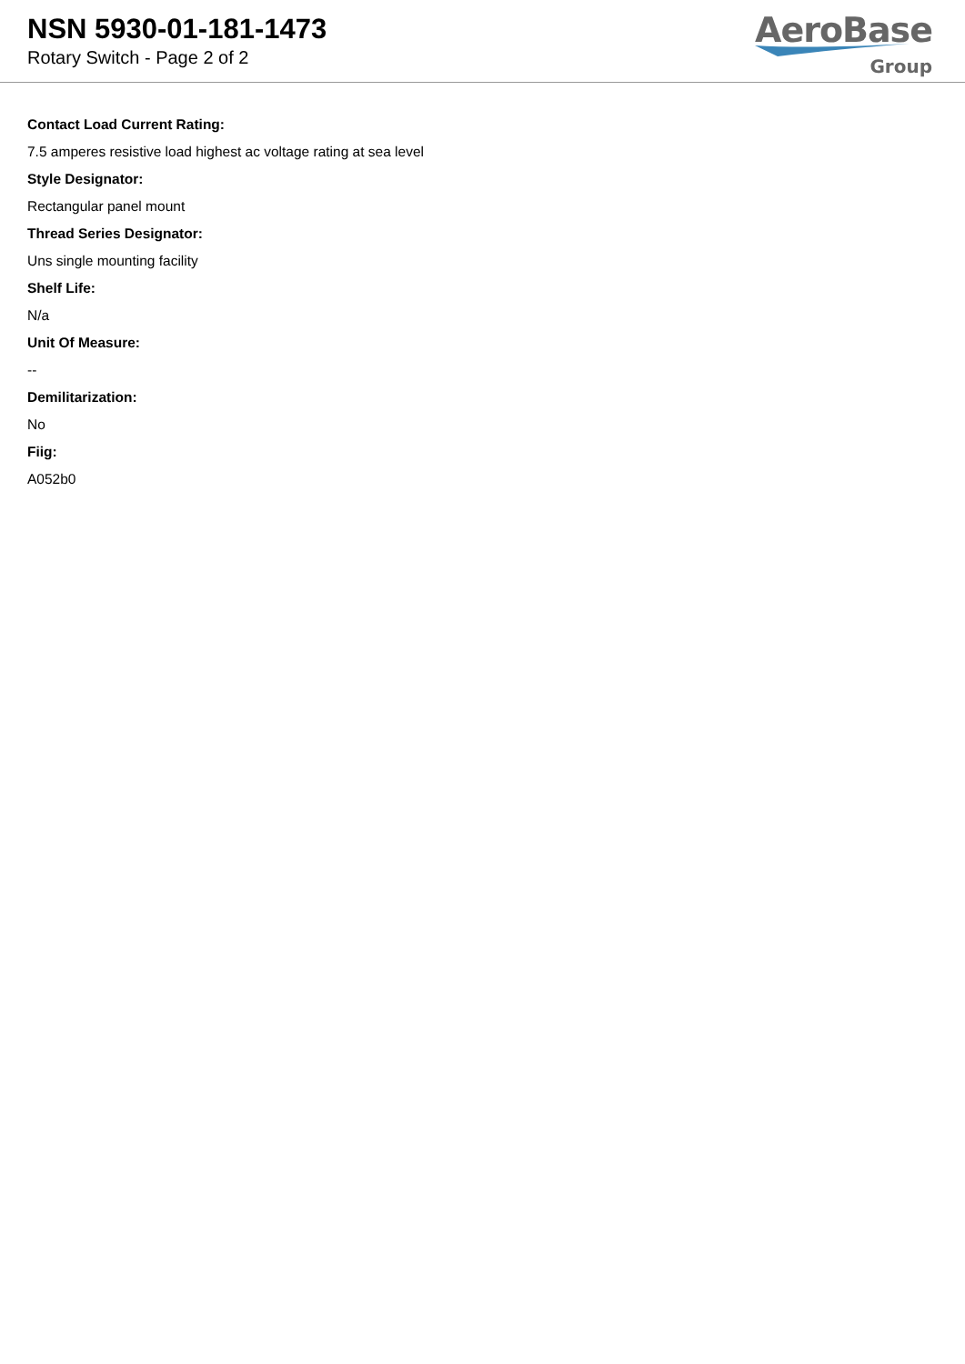NSN 5930-01-181-1473
Rotary Switch - Page 2 of 2
AeroBase
Group
Contact Load Current Rating:
7.5 amperes resistive load highest ac voltage rating at sea level
Style Designator:
Rectangular panel mount
Thread Series Designator:
Uns single mounting facility
Shelf Life:
N/a
Unit Of Measure:
--
Demilitarization:
No
Fiig:
A052b0